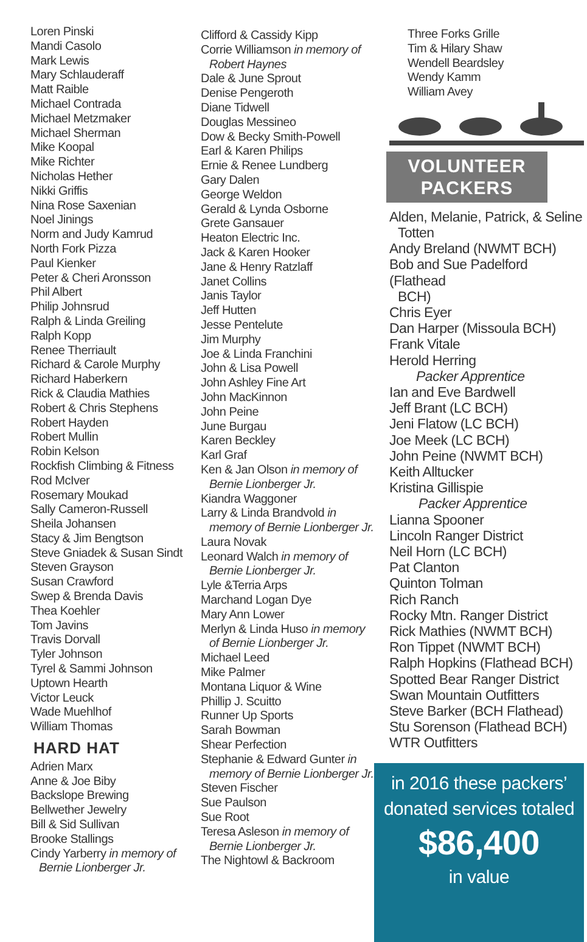Loren Pinski
Mandi Casolo
Mark Lewis
Mary Schlauderaff
Matt Raible
Michael Contrada
Michael Metzmaker
Michael Sherman
Mike Koopal
Mike Richter
Nicholas Hether
Nikki Griffis
Nina Rose Saxenian
Noel Jinings
Norm and Judy Kamrud
North Fork Pizza
Paul Kienker
Peter & Cheri Aronsson
Phil Albert
Philip Johnsrud
Ralph & Linda Greiling
Ralph Kopp
Renee Therriault
Richard & Carole Murphy
Richard Haberkern
Rick & Claudia Mathies
Robert & Chris Stephens
Robert Hayden
Robert Mullin
Robin Kelson
Rockfish Climbing & Fitness
Rod McIver
Rosemary Moukad
Sally Cameron-Russell
Sheila Johansen
Stacy & Jim Bengtson
Steve Gniadek & Susan Sindt
Steven Grayson
Susan Crawford
Swep & Brenda Davis
Thea Koehler
Tom Javins
Travis Dorvall
Tyler Johnson
Tyrel & Sammi Johnson
Uptown Hearth
Victor Leuck
Wade Muehlhof
William Thomas
HARD HAT
Adrien Marx
Anne & Joe Biby
Backslope Brewing
Bellwether Jewelry
Bill & Sid Sullivan
Brooke Stallings
Cindy Yarberry in memory of
Bernie Lionberger Jr.
Clifford & Cassidy Kipp
Corrie Williamson in memory of
Robert Haynes
Dale & June Sprout
Denise Pengeroth
Diane Tidwell
Douglas Messineo
Dow & Becky Smith-Powell
Earl & Karen Philips
Ernie & Renee Lundberg
Gary Dalen
George Weldon
Gerald & Lynda Osborne
Grete Gansauer
Heaton Electric Inc.
Jack & Karen Hooker
Jane & Henry Ratzlaff
Janet Collins
Janis Taylor
Jeff Hutten
Jesse Pentelute
Jim Murphy
Joe & Linda Franchini
John & Lisa Powell
John Ashley Fine Art
John MacKinnon
John Peine
June Burgau
Karen Beckley
Karl Graf
Ken & Jan Olson in memory of
Bernie Lionberger Jr.
Kiandra Waggoner
Larry & Linda Brandvold in
memory of Bernie Lionberger Jr.
Laura Novak
Leonard Walch in memory of
Bernie Lionberger Jr.
Lyle &Terria Arps
Marchand Logan Dye
Mary Ann Lower
Merlyn & Linda Huso in memory
of Bernie Lionberger Jr.
Michael Leed
Mike Palmer
Montana Liquor & Wine
Phillip J. Scuitto
Runner Up Sports
Sarah Bowman
Shear Perfection
Stephanie & Edward Gunter in
memory of Bernie Lionberger Jr.
Steven Fischer
Sue Paulson
Sue Root
Teresa Asleson in memory of
Bernie Lionberger Jr.
The Nightowl & Backroom
Three Forks Grille
Tim & Hilary Shaw
Wendell Beardsley
Wendy Kamm
William Avey
VOLUNTEER
PACKERS
Alden, Melanie, Patrick, & Seline
Totten
Andy Breland (NWMT BCH)
Bob and Sue Padelford (Flathead
BCH)
Chris Eyer
Dan Harper (Missoula BCH)
Frank Vitale
Herold Herring
Packer Apprentice
Ian and Eve Bardwell
Jeff Brant (LC BCH)
Jeni Flatow (LC BCH)
Joe Meek (LC BCH)
John Peine (NWMT BCH)
Keith Alltucker
Kristina Gillispie
Packer Apprentice
Lianna Spooner
Lincoln Ranger District
Neil Horn (LC BCH)
Pat Clanton
Quinton Tolman
Rich Ranch
Rocky Mtn. Ranger District
Rick Mathies (NWMT BCH)
Ron Tippet (NWMT BCH)
Ralph Hopkins (Flathead BCH)
Spotted Bear Ranger District
Swan Mountain Outfitters
Steve Barker (BCH Flathead)
Stu Sorenson (Flathead BCH)
WTR Outfitters
in 2016 these packers’
donated services totaled
$86,400
in value